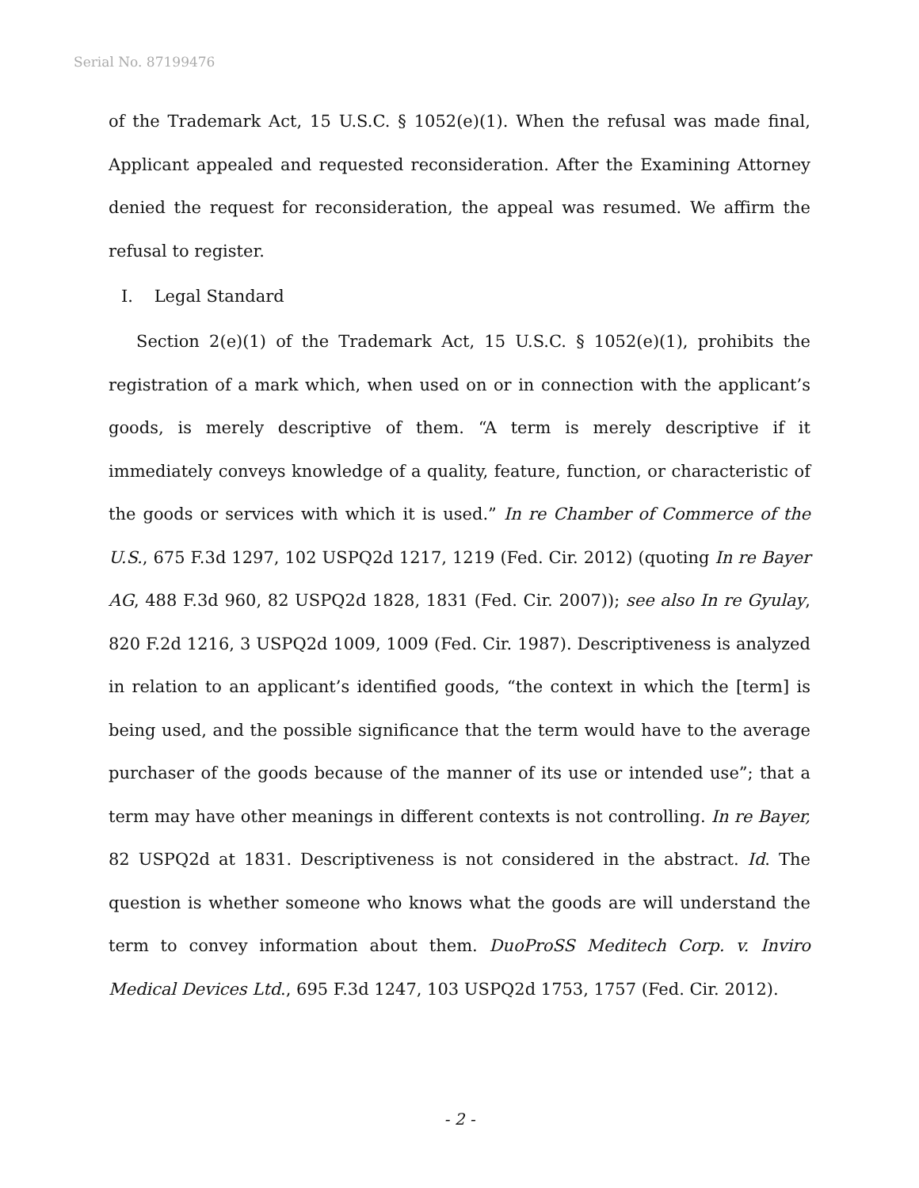Serial No. 87199476
of the Trademark Act, 15 U.S.C. § 1052(e)(1). When the refusal was made final, Applicant appealed and requested reconsideration. After the Examining Attorney denied the request for reconsideration, the appeal was resumed. We affirm the refusal to register.
I. Legal Standard
Section 2(e)(1) of the Trademark Act, 15 U.S.C. § 1052(e)(1), prohibits the registration of a mark which, when used on or in connection with the applicant’s goods, is merely descriptive of them. “A term is merely descriptive if it immediately conveys knowledge of a quality, feature, function, or characteristic of the goods or services with which it is used.” In re Chamber of Commerce of the U.S., 675 F.3d 1297, 102 USPQ2d 1217, 1219 (Fed. Cir. 2012) (quoting In re Bayer AG, 488 F.3d 960, 82 USPQ2d 1828, 1831 (Fed. Cir. 2007)); see also In re Gyulay, 820 F.2d 1216, 3 USPQ2d 1009, 1009 (Fed. Cir. 1987). Descriptiveness is analyzed in relation to an applicant’s identified goods, “the context in which the [term] is being used, and the possible significance that the term would have to the average purchaser of the goods because of the manner of its use or intended use”; that a term may have other meanings in different contexts is not controlling. In re Bayer, 82 USPQ2d at 1831. Descriptiveness is not considered in the abstract. Id. The question is whether someone who knows what the goods are will understand the term to convey information about them. DuoProSS Meditech Corp. v. Inviro Medical Devices Ltd., 695 F.3d 1247, 103 USPQ2d 1753, 1757 (Fed. Cir. 2012).
- 2 -